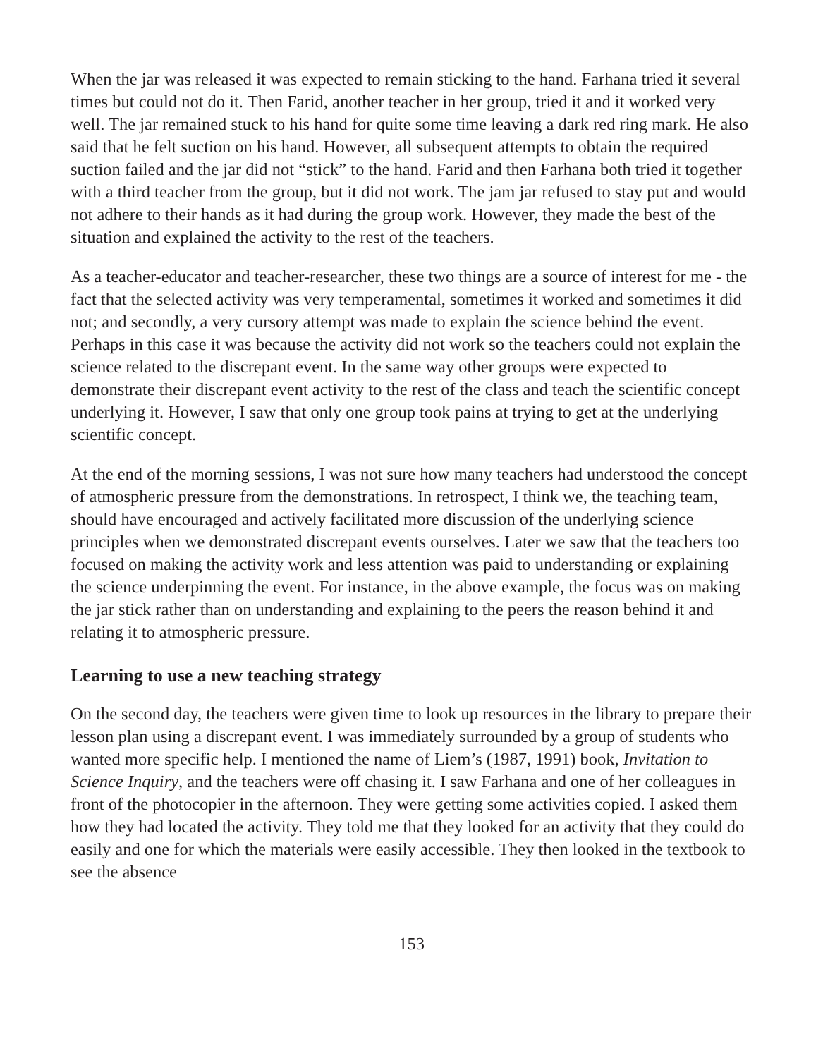When the jar was released it was expected to remain sticking to the hand. Farhana tried it several times but could not do it. Then Farid, another teacher in her group, tried it and it worked very well. The jar remained stuck to his hand for quite some time leaving a dark red ring mark. He also said that he felt suction on his hand. However, all subsequent attempts to obtain the required suction failed and the jar did not “stick” to the hand. Farid and then Farhana both tried it together with a third teacher from the group, but it did not work. The jam jar refused to stay put and would not adhere to their hands as it had during the group work. However, they made the best of the situation and explained the activity to the rest of the teachers.
As a teacher-educator and teacher-researcher, these two things are a source of interest for me - the fact that the selected activity was very temperamental, sometimes it worked and sometimes it did not; and secondly, a very cursory attempt was made to explain the science behind the event. Perhaps in this case it was because the activity did not work so the teachers could not explain the science related to the discrepant event. In the same way other groups were expected to demonstrate their discrepant event activity to the rest of the class and teach the scientific concept underlying it. However, I saw that only one group took pains at trying to get at the underlying scientific concept.
At the end of the morning sessions, I was not sure how many teachers had understood the concept of atmospheric pressure from the demonstrations. In retrospect, I think we, the teaching team, should have encouraged and actively facilitated more discussion of the underlying science principles when we demonstrated discrepant events ourselves. Later we saw that the teachers too focused on making the activity work and less attention was paid to understanding or explaining the science underpinning the event. For instance, in the above example, the focus was on making the jar stick rather than on understanding and explaining to the peers the reason behind it and relating it to atmospheric pressure.
Learning to use a new teaching strategy
On the second day, the teachers were given time to look up resources in the library to prepare their lesson plan using a discrepant event. I was immediately surrounded by a group of students who wanted more specific help. I mentioned the name of Liem’s (1987, 1991) book, Invitation to Science Inquiry, and the teachers were off chasing it. I saw Farhana and one of her colleagues in front of the photocopier in the afternoon. They were getting some activities copied. I asked them how they had located the activity. They told me that they looked for an activity that they could do easily and one for which the materials were easily accessible. They then looked in the textbook to see the absence
153